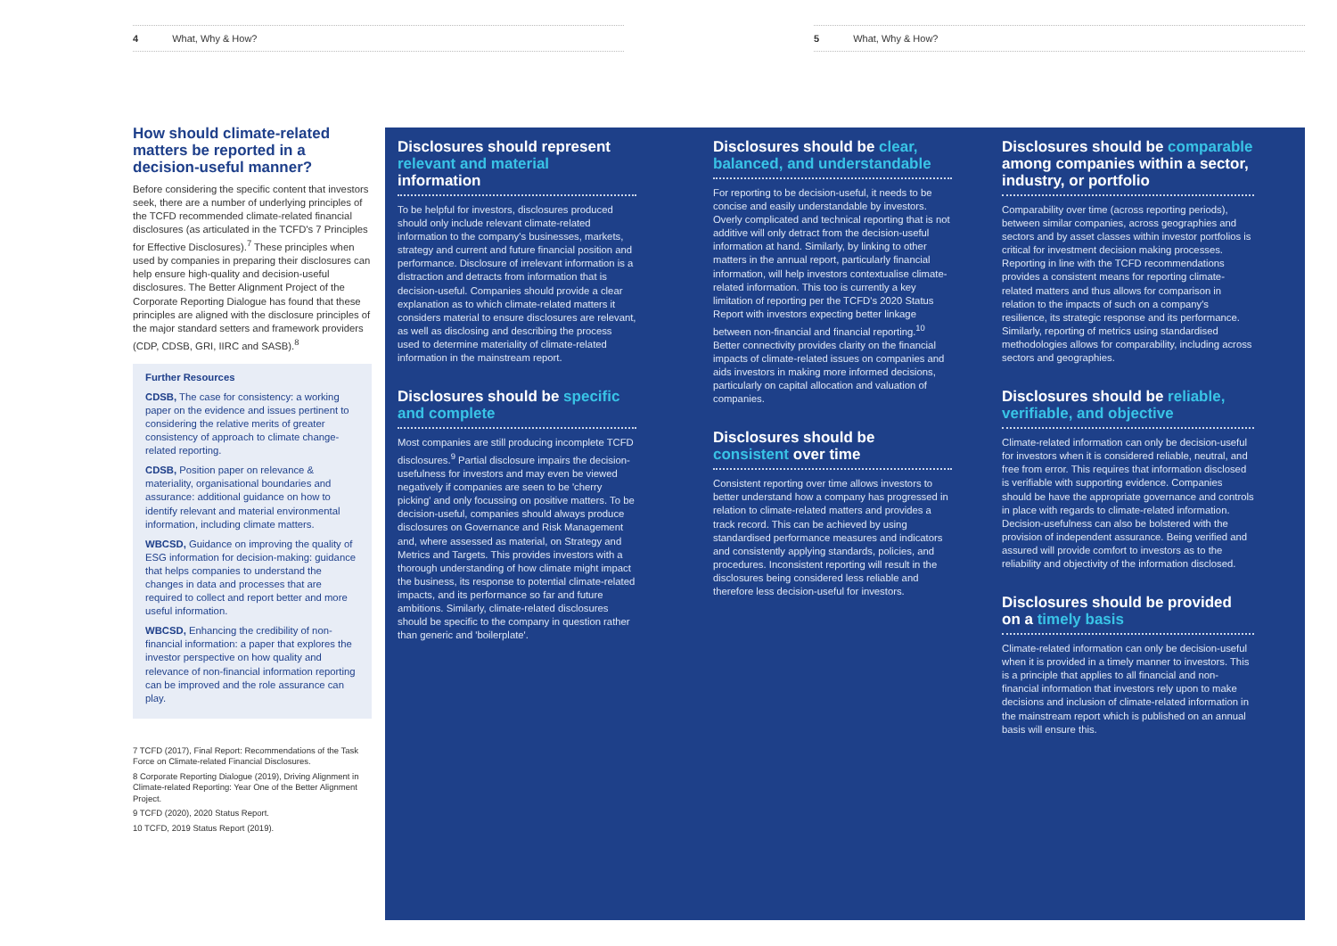4 What, Why & How? 5 What, Why & How?
How should climate-related matters be reported in a decision-useful manner?
Before considering the specific content that investors seek, there are a number of underlying principles of the TCFD recommended climate-related financial disclosures (as articulated in the TCFD's 7 Principles for Effective Disclosures).<sup>7</sup> These principles when used by companies in preparing their disclosures can help ensure high-quality and decision-useful disclosures. The Better Alignment Project of the Corporate Reporting Dialogue has found that these principles are aligned with the disclosure principles of the major standard setters and framework providers (CDP, CDSB, GRI, IIRC and SASB).<sup>8</sup>
Further Resources
CDSB, The case for consistency: a working paper on the evidence and issues pertinent to considering the relative merits of greater consistency of approach to climate change-related reporting.
CDSB, Position paper on relevance & materiality, organisational boundaries and assurance: additional guidance on how to identify relevant and material environmental information, including climate matters.
WBCSD, Guidance on improving the quality of ESG information for decision-making: guidance that helps companies to understand the changes in data and processes that are required to collect and report better and more useful information.
WBCSD, Enhancing the credibility of non-financial information: a paper that explores the investor perspective on how quality and relevance of non-financial information reporting can be improved and the role assurance can play.
7 TCFD (2017), Final Report: Recommendations of the Task Force on Climate-related Financial Disclosures.
8 Corporate Reporting Dialogue (2019), Driving Alignment in Climate-related Reporting: Year One of the Better Alignment Project.
9 TCFD (2020), 2020 Status Report.
10 TCFD, 2019 Status Report (2019).
Disclosures should represent relevant and material information
To be helpful for investors, disclosures produced should only include relevant climate-related information to the company's businesses, markets, strategy and current and future financial position and performance. Disclosure of irrelevant information is a distraction and detracts from information that is decision-useful. Companies should provide a clear explanation as to which climate-related matters it considers material to ensure disclosures are relevant, as well as disclosing and describing the process used to determine materiality of climate-related information in the mainstream report.
Disclosures should be specific and complete
Most companies are still producing incomplete TCFD disclosures.<sup>9</sup> Partial disclosure impairs the decision-usefulness for investors and may even be viewed negatively if companies are seen to be 'cherry picking' and only focussing on positive matters. To be decision-useful, companies should always produce disclosures on Governance and Risk Management and, where assessed as material, on Strategy and Metrics and Targets. This provides investors with a thorough understanding of how climate might impact the business, its response to potential climate-related impacts, and its performance so far and future ambitions. Similarly, climate-related disclosures should be specific to the company in question rather than generic and 'boilerplate'.
Disclosures should be clear, balanced, and understandable
For reporting to be decision-useful, it needs to be concise and easily understandable by investors. Overly complicated and technical reporting that is not additive will only detract from the decision-useful information at hand. Similarly, by linking to other matters in the annual report, particularly financial information, will help investors contextualise climate-related information. This too is currently a key limitation of reporting per the TCFD's 2020 Status Report with investors expecting better linkage between non-financial and financial reporting.<sup>10</sup> Better connectivity provides clarity on the financial impacts of climate-related issues on companies and aids investors in making more informed decisions, particularly on capital allocation and valuation of companies.
Disclosures should be consistent over time
Consistent reporting over time allows investors to better understand how a company has progressed in relation to climate-related matters and provides a track record. This can be achieved by using standardised performance measures and indicators and consistently applying standards, policies, and procedures. Inconsistent reporting will result in the disclosures being considered less reliable and therefore less decision-useful for investors.
Disclosures should be comparable among companies within a sector, industry, or portfolio
Comparability over time (across reporting periods), between similar companies, across geographies and sectors and by asset classes within investor portfolios is critical for investment decision making processes. Reporting in line with the TCFD recommendations provides a consistent means for reporting climate-related matters and thus allows for comparison in relation to the impacts of such on a company's resilience, its strategic response and its performance. Similarly, reporting of metrics using standardised methodologies allows for comparability, including across sectors and geographies.
Disclosures should be reliable, verifiable, and objective
Climate-related information can only be decision-useful for investors when it is considered reliable, neutral, and free from error. This requires that information disclosed is verifiable with supporting evidence. Companies should be have the appropriate governance and controls in place with regards to climate-related information. Decision-usefulness can also be bolstered with the provision of independent assurance. Being verified and assured will provide comfort to investors as to the reliability and objectivity of the information disclosed.
Disclosures should be provided on a timely basis
Climate-related information can only be decision-useful when it is provided in a timely manner to investors. This is a principle that applies to all financial and non-financial information that investors rely upon to make decisions and inclusion of climate-related information in the mainstream report which is published on an annual basis will ensure this.